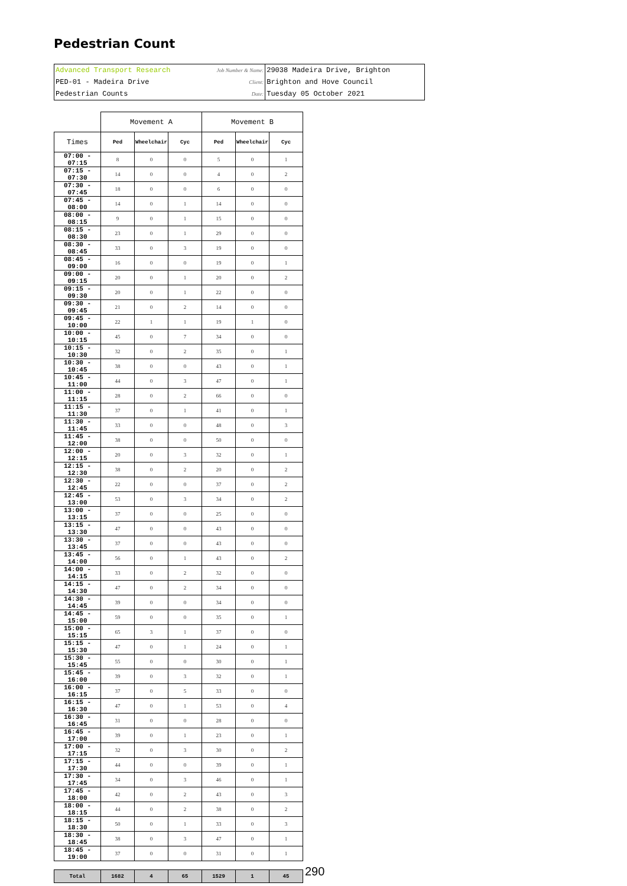Pedestrian Count
| Advanced Transport Research | Job Number & Name: | 29038 Madeira Drive, Brighton |
| PED-01 - Madeira Drive | Client: | Brighton and Hove Council |
| Pedestrian Counts | Date: | Tuesday 05 October 2021 |
| | Movement A | | | Movement B | | |
| --- | --- | --- | --- | --- | --- | --- |
| Times | Ped | Wheelchair | Cyc | Ped | Wheelchair | Cyc |
| 07:00 - 07:15 | 8 | 0 | 0 | 5 | 0 | 1 |
| 07:15 - 07:30 | 14 | 0 | 0 | 4 | 0 | 2 |
| 07:30 - 07:45 | 18 | 0 | 0 | 6 | 0 | 0 |
| 07:45 - 08:00 | 14 | 0 | 1 | 14 | 0 | 0 |
| 08:00 - 08:15 | 9 | 0 | 1 | 15 | 0 | 0 |
| 08:15 - 08:30 | 23 | 0 | 1 | 29 | 0 | 0 |
| 08:30 - 08:45 | 33 | 0 | 3 | 19 | 0 | 0 |
| 08:45 - 09:00 | 16 | 0 | 0 | 19 | 0 | 1 |
| 09:00 - 09:15 | 20 | 0 | 1 | 20 | 0 | 2 |
| 09:15 - 09:30 | 20 | 0 | 1 | 22 | 0 | 0 |
| 09:30 - 09:45 | 21 | 0 | 2 | 14 | 0 | 0 |
| 09:45 - 10:00 | 22 | 1 | 1 | 19 | 1 | 0 |
| 10:00 - 10:15 | 45 | 0 | 7 | 34 | 0 | 0 |
| 10:15 - 10:30 | 32 | 0 | 2 | 35 | 0 | 1 |
| 10:30 - 10:45 | 38 | 0 | 0 | 43 | 0 | 1 |
| 10:45 - 11:00 | 44 | 0 | 3 | 47 | 0 | 1 |
| 11:00 - 11:15 | 28 | 0 | 2 | 66 | 0 | 0 |
| 11:15 - 11:30 | 37 | 0 | 1 | 41 | 0 | 1 |
| 11:30 - 11:45 | 33 | 0 | 0 | 48 | 0 | 3 |
| 11:45 - 12:00 | 38 | 0 | 0 | 50 | 0 | 0 |
| 12:00 - 12:15 | 20 | 0 | 3 | 32 | 0 | 1 |
| 12:15 - 12:30 | 38 | 0 | 2 | 20 | 0 | 2 |
| 12:30 - 12:45 | 22 | 0 | 0 | 37 | 0 | 2 |
| 12:45 - 13:00 | 53 | 0 | 3 | 34 | 0 | 2 |
| 13:00 - 13:15 | 37 | 0 | 0 | 25 | 0 | 0 |
| 13:15 - 13:30 | 47 | 0 | 0 | 43 | 0 | 0 |
| 13:30 - 13:45 | 37 | 0 | 0 | 43 | 0 | 0 |
| 13:45 - 14:00 | 56 | 0 | 1 | 43 | 0 | 2 |
| 14:00 - 14:15 | 33 | 0 | 2 | 32 | 0 | 0 |
| 14:15 - 14:30 | 47 | 0 | 2 | 34 | 0 | 0 |
| 14:30 - 14:45 | 39 | 0 | 0 | 34 | 0 | 0 |
| 14:45 - 15:00 | 59 | 0 | 0 | 35 | 0 | 1 |
| 15:00 - 15:15 | 65 | 3 | 1 | 37 | 0 | 0 |
| 15:15 - 15:30 | 47 | 0 | 1 | 24 | 0 | 1 |
| 15:30 - 15:45 | 55 | 0 | 0 | 30 | 0 | 1 |
| 15:45 - 16:00 | 39 | 0 | 3 | 32 | 0 | 1 |
| 16:00 - 16:15 | 37 | 0 | 5 | 33 | 0 | 0 |
| 16:15 - 16:30 | 47 | 0 | 1 | 53 | 0 | 4 |
| 16:30 - 16:45 | 31 | 0 | 0 | 28 | 0 | 0 |
| 16:45 - 17:00 | 39 | 0 | 1 | 23 | 0 | 1 |
| 17:00 - 17:15 | 32 | 0 | 3 | 30 | 0 | 2 |
| 17:15 - 17:30 | 44 | 0 | 0 | 39 | 0 | 1 |
| 17:30 - 17:45 | 34 | 0 | 3 | 46 | 0 | 1 |
| 17:45 - 18:00 | 42 | 0 | 2 | 43 | 0 | 3 |
| 18:00 - 18:15 | 44 | 0 | 2 | 38 | 0 | 2 |
| 18:15 - 18:30 | 50 | 0 | 1 | 33 | 0 | 3 |
| 18:30 - 18:45 | 38 | 0 | 3 | 47 | 0 | 1 |
| 18:45 - 19:00 | 37 | 0 | 0 | 31 | 0 | 1 |
| Total | 1682 | 4 | 65 | 1529 | 1 | 45 |
290